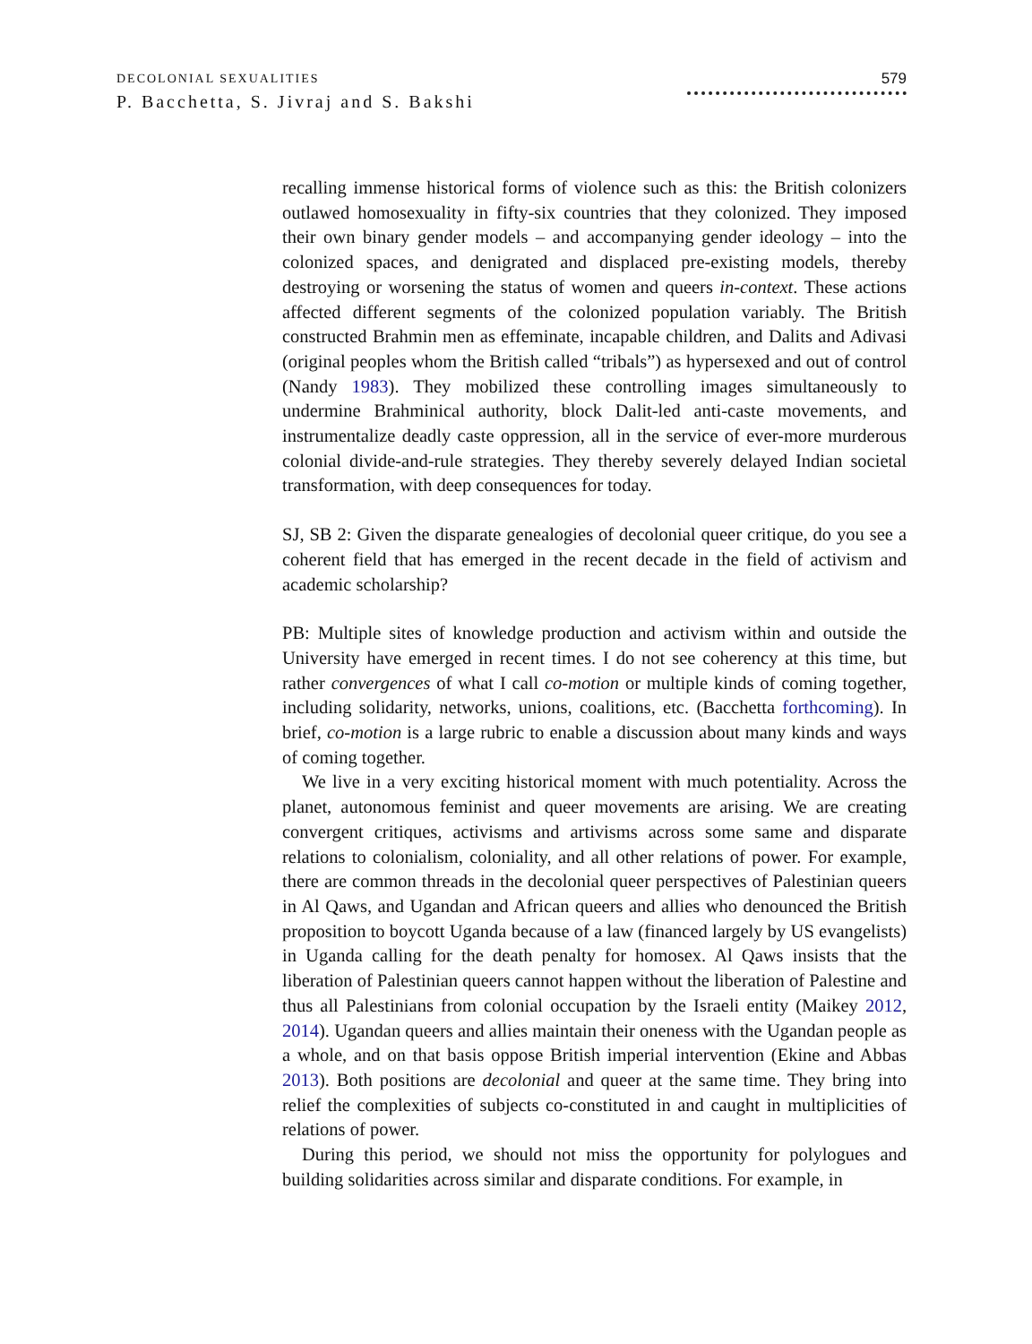DECOLONIAL SEXUALITIES
P. Bacchetta, S. Jivraj and S. Bakshi
579
recalling immense historical forms of violence such as this: the British colonizers outlawed homosexuality in fifty-six countries that they colonized. They imposed their own binary gender models – and accompanying gender ideology – into the colonized spaces, and denigrated and displaced pre-existing models, thereby destroying or worsening the status of women and queers in-context. These actions affected different segments of the colonized population variably. The British constructed Brahmin men as effeminate, incapable children, and Dalits and Adivasi (original peoples whom the British called “tribals”) as hypersexed and out of control (Nandy 1983). They mobilized these controlling images simultaneously to undermine Brahminical authority, block Dalit-led anti-caste movements, and instrumentalize deadly caste oppression, all in the service of ever-more murderous colonial divide-and-rule strategies. They thereby severely delayed Indian societal transformation, with deep consequences for today.
SJ, SB 2: Given the disparate genealogies of decolonial queer critique, do you see a coherent field that has emerged in the recent decade in the field of activism and academic scholarship?
PB: Multiple sites of knowledge production and activism within and outside the University have emerged in recent times. I do not see coherency at this time, but rather convergences of what I call co-motion or multiple kinds of coming together, including solidarity, networks, unions, coalitions, etc. (Bacchetta forthcoming). In brief, co-motion is a large rubric to enable a discussion about many kinds and ways of coming together.
We live in a very exciting historical moment with much potentiality. Across the planet, autonomous feminist and queer movements are arising. We are creating convergent critiques, activisms and artivisms across some same and disparate relations to colonialism, coloniality, and all other relations of power. For example, there are common threads in the decolonial queer perspectives of Palestinian queers in Al Qaws, and Ugandan and African queers and allies who denounced the British proposition to boycott Uganda because of a law (financed largely by US evangelists) in Uganda calling for the death penalty for homosex. Al Qaws insists that the liberation of Palestinian queers cannot happen without the liberation of Palestine and thus all Palestinians from colonial occupation by the Israeli entity (Maikey 2012, 2014). Ugandan queers and allies maintain their oneness with the Ugandan people as a whole, and on that basis oppose British imperial intervention (Ekine and Abbas 2013). Both positions are decolonial and queer at the same time. They bring into relief the complexities of subjects co-constituted in and caught in multiplicities of relations of power.
During this period, we should not miss the opportunity for polylogues and building solidarities across similar and disparate conditions. For example, in